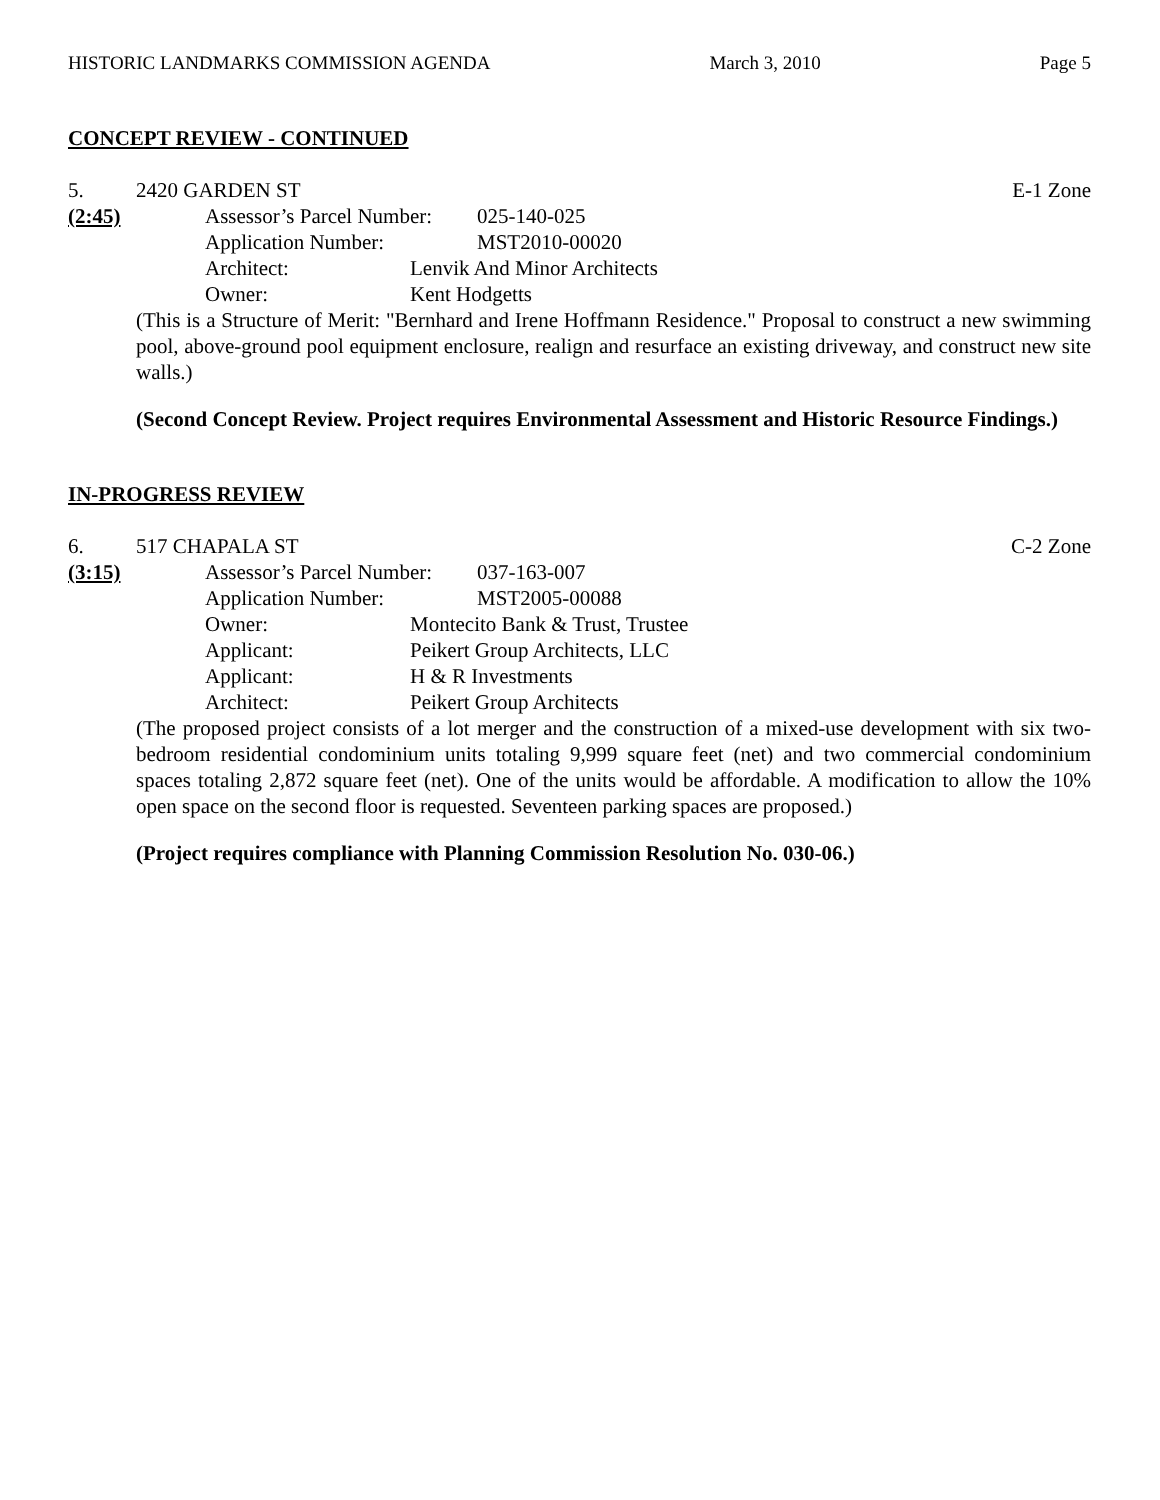HISTORIC LANDMARKS COMMISSION AGENDA March 3, 2010 Page 5
CONCEPT REVIEW - CONTINUED
5. 2420 GARDEN ST E-1 Zone
(2:45) Assessor’s Parcel Number: 025-140-025
Application Number: MST2010-00020
Architect: Lenvik And Minor Architects
Owner: Kent Hodgetts
(This is a Structure of Merit: "Bernhard and Irene Hoffmann Residence." Proposal to construct a new swimming pool, above-ground pool equipment enclosure, realign and resurface an existing driveway, and construct new site walls.)
(Second Concept Review. Project requires Environmental Assessment and Historic Resource Findings.)
IN-PROGRESS REVIEW
6. 517 CHAPALA ST C-2 Zone
(3:15) Assessor’s Parcel Number: 037-163-007
Application Number: MST2005-00088
Owner: Montecito Bank & Trust, Trustee
Applicant: Peikert Group Architects, LLC
Applicant: H & R Investments
Architect: Peikert Group Architects
(The proposed project consists of a lot merger and the construction of a mixed-use development with six two-bedroom residential condominium units totaling 9,999 square feet (net) and two commercial condominium spaces totaling 2,872 square feet (net). One of the units would be affordable. A modification to allow the 10% open space on the second floor is requested. Seventeen parking spaces are proposed.)
(Project requires compliance with Planning Commission Resolution No. 030-06.)